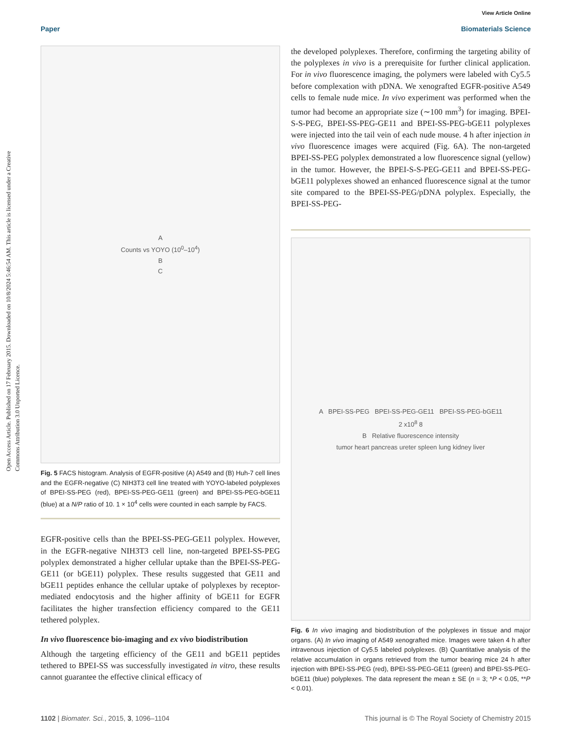Open Access Article. Published on 17 February 2015. Downloaded on 10/8/2024 5:46:54 AM. This article is licensed under a Creative Commons Attribution 3.0 Unported Licence.
View Article Online
Paper Biomaterials Science
A
Counts vs YOYO (10<sup>0</sup>–10<sup>4</sup>)
B
C
Fig. 5 FACS histogram. Analysis of EGFR-positive (A) A549 and (B) Huh-7 cell lines and the EGFR-negative (C) NIH3T3 cell line treated with YOYO-labeled polyplexes of BPEI-SS-PEG (red), BPEI-SS-PEG-GE11 (green) and BPEI-SS-PEG-bGE11 (blue) at a N/P ratio of 10. 1 × 10<sup>4</sup> cells were counted in each sample by FACS.
EGFR-positive cells than the BPEI-SS-PEG-GE11 polyplex. However, in the EGFR-negative NIH3T3 cell line, non-targeted BPEI-SS-PEG polyplex demonstrated a higher cellular uptake than the BPEI-SS-PEG-GE11 (or bGE11) polyplex. These results suggested that GE11 and bGE11 peptides enhance the cellular uptake of polyplexes by receptor-mediated endocytosis and the higher affinity of bGE11 for EGFR facilitates the higher transfection efficiency compared to the GE11 tethered polyplex.
In vivo fluorescence bio-imaging and ex vivo biodistribution
Although the targeting efficiency of the GE11 and bGE11 peptides tethered to BPEI-SS was successfully investigated in vitro, these results cannot guarantee the effective clinical efficacy of
the developed polyplexes. Therefore, confirming the targeting ability of the polyplexes in vivo is a prerequisite for further clinical application. For in vivo fluorescence imaging, the polymers were labeled with Cy5.5 before complexation with pDNA. We xenografted EGFR-positive A549 cells to female nude mice. In vivo experiment was performed when the tumor had become an appropriate size (∼100 mm<sup>3</sup>) for imaging. BPEI-S-S-PEG, BPEI-SS-PEG-GE11 and BPEI-SS-PEG-bGE11 polyplexes were injected into the tail vein of each nude mouse. 4 h after injection in vivo fluorescence images were acquired (Fig. 6A). The non-targeted BPEI-SS-PEG polyplex demonstrated a low fluorescence signal (yellow) in the tumor. However, the BPEI-S-S-PEG-GE11 and BPEI-SS-PEG-bGE11 polyplexes showed an enhanced fluorescence signal at the tumor site compared to the BPEI-SS-PEG/pDNA polyplex. Especially, the BPEI-SS-PEG-
A BPEI-SS-PEG BPEI-SS-PEG-GE11 BPEI-SS-PEG-bGE11
2 x10<sup>8</sup> 8
B Relative fluorescence intensity
tumor heart pancreas ureter spleen lung kidney liver
Fig. 6 In vivo imaging and biodistribution of the polyplexes in tissue and major organs. (A) In vivo imaging of A549 xenografted mice. Images were taken 4 h after intravenous injection of Cy5.5 labeled polyplexes. (B) Quantitative analysis of the relative accumulation in organs retrieved from the tumor bearing mice 24 h after injection with BPEI-SS-PEG (red), BPEI-SS-PEG-GE11 (green) and BPEI-SS-PEG-bGE11 (blue) polyplexes. The data represent the mean ± SE (n = 3; *P < 0.05, **P < 0.01).
1102 | Biomater. Sci., 2015, 3, 1096–1104 This journal is © The Royal Society of Chemistry 2015